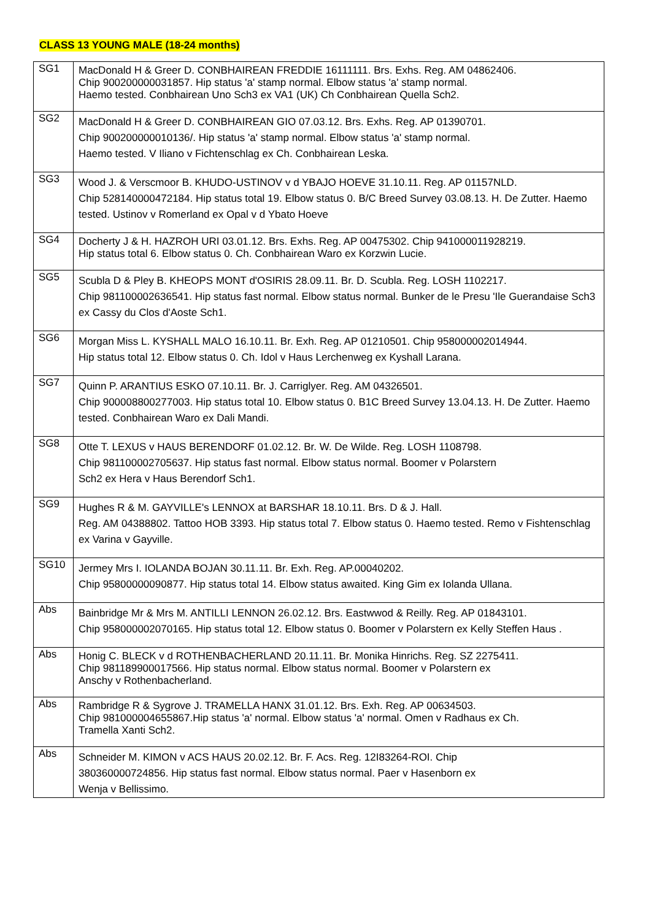CLASS 13 YOUNG MALE (18-24 months)
| SG1 | MacDonald H & Greer D. CONBHAIREAN FREDDIE 16111111. Brs. Exhs. Reg. AM 04862406. Chip 900200000031857. Hip status 'a' stamp normal. Elbow status 'a' stamp normal. Haemo tested. Conbhairean Uno Sch3 ex VA1 (UK) Ch Conbhairean Quella Sch2. |
| SG2 | MacDonald H & Greer D. CONBHAIREAN GIO 07.03.12. Brs. Exhs. Reg. AP 01390701. Chip 900200000010136/. Hip status 'a' stamp normal. Elbow status 'a' stamp normal. Haemo tested. V Iliano v Fichtenschlag ex Ch. Conbhairean Leska. |
| SG3 | Wood J. & Verscmoor B. KHUDO-USTINOV v d YBAJO HOEVE 31.10.11. Reg. AP 01157NLD. Chip 528140000472184. Hip status total 19. Elbow status 0. B/C Breed Survey 03.08.13. H. De Zutter. Haemo tested. Ustinov v Romerland ex Opal v d Ybato Hoeve |
| SG4 | Docherty J & H. HAZROH URI 03.01.12. Brs. Exhs. Reg. AP 00475302. Chip 941000011928219. Hip status total 6. Elbow status 0. Ch. Conbhairean Waro ex Korzwin Lucie. |
| SG5 | Scubla D & Pley B. KHEOPS MONT d'OSIRIS 28.09.11. Br. D. Scubla. Reg. LOSH 1102217. Chip 981100002636541. Hip status fast normal. Elbow status normal. Bunker de le Presu 'Ile Guerandaise Sch3 ex Cassy du Clos d'Aoste Sch1. |
| SG6 | Morgan Miss L. KYSHALL MALO 16.10.11. Br. Exh. Reg. AP 01210501. Chip 958000002014944. Hip status total 12. Elbow status 0. Ch. Idol v Haus Lerchenweg ex Kyshall Larana. |
| SG7 | Quinn P. ARANTIUS ESKO 07.10.11. Br. J. Carriglyer. Reg. AM 04326501. Chip 900008800277003. Hip status total 10. Elbow status 0. B1C Breed Survey 13.04.13. H. De Zutter. Haemo tested. Conbhairean Waro ex Dali Mandi. |
| SG8 | Otte T. LEXUS v HAUS BERENDORF 01.02.12. Br. W. De Wilde. Reg. LOSH 1108798. Chip 981100002705637. Hip status fast normal. Elbow status normal. Boomer v Polarstern Sch2 ex Hera v Haus Berendorf Sch1. |
| SG9 | Hughes R & M. GAYVILLE's LENNOX at BARSHAR 18.10.11. Brs. D & J. Hall. Reg. AM 04388802. Tattoo HOB 3393. Hip status total 7. Elbow status 0. Haemo tested. Remo v Fishtenschlag ex Varina v Gayville. |
| SG10 | Jermey Mrs I. IOLANDA BOJAN 30.11.11. Br. Exh. Reg. AP.00040202. Chip 95800000090877. Hip status total 14. Elbow status awaited. King Gim ex Iolanda Ullana. |
| Abs | Bainbridge Mr & Mrs M. ANTILLI LENNON 26.02.12. Brs. Eastwwod & Reilly. Reg. AP 01843101. Chip 958000002070165. Hip status total 12. Elbow status 0. Boomer v Polarstern ex Kelly Steffen Haus . |
| Abs | Honig C. BLECK v d ROTHENBACHERLAND 20.11.11. Br. Monika Hinrichs. Reg. SZ 2275411. Chip 981189900017566. Hip status normal. Elbow status normal. Boomer v Polarstern ex Anschy v Rothenbacherland. |
| Abs | Rambridge R & Sygrove J. TRAMELLA HANX 31.01.12. Brs. Exh. Reg. AP 00634503. Chip 981000004655867.Hip status 'a' normal. Elbow status 'a' normal. Omen v Radhaus ex Ch. Tramella Xanti Sch2. |
| Abs | Schneider M. KIMON v ACS HAUS 20.02.12. Br. F. Acs. Reg. 12I83264-ROI. Chip 380360000724856. Hip status fast normal. Elbow status normal. Paer v Hasenborn ex Wenja v Bellissimo. |